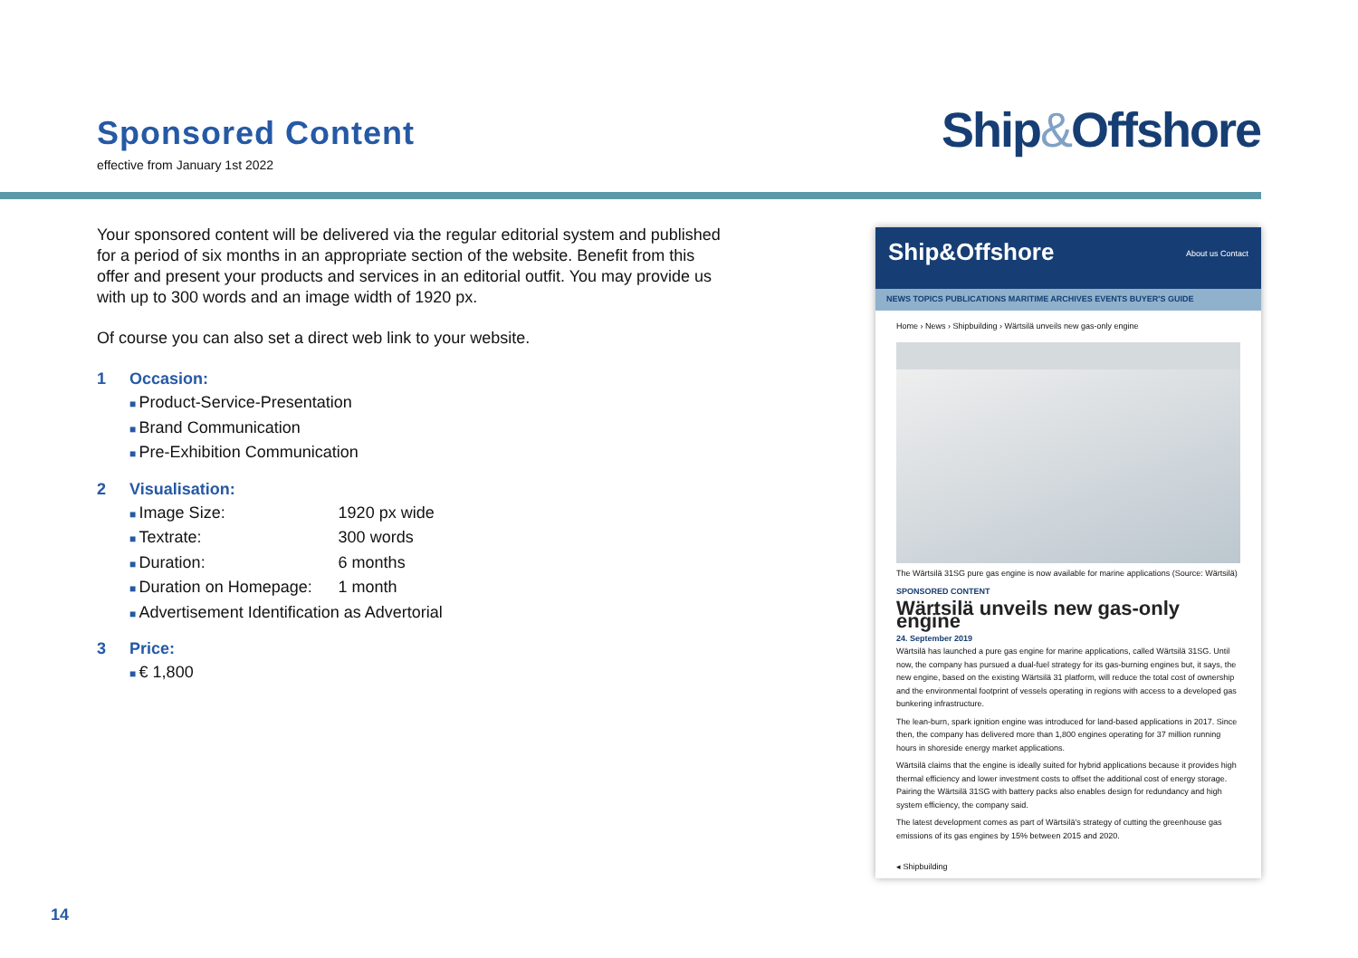Sponsored Content
effective from January 1st 2022
Ship&Offshore
Your sponsored content will be delivered via the regular editorial system and published for a period of six months in an appropriate section of the website. Benefit from this offer and present your products and services in an editorial outfit. You may provide us with up to 300 words and an image width of 1920 px.
Of course you can also set a direct web link to your website.
1 Occasion:
Product-Service-Presentation
Brand Communication
Pre-Exhibition Communication
2 Visualisation:
Image Size: 1920 px wide
Textrate: 300 words
Duration: 6 months
Duration on Homepage: 1 month
Advertisement Identification as Advertorial
3 Price:
€ 1,800
Ship&Offshore About us Contact
NEWS TOPICS PUBLICATIONS MARITIME ARCHIVES EVENTS BUYER'S GUIDE
Home › News › Shipbuilding › Wärtsilä unveils new gas-only engine
The Wärtsilä 31SG pure gas engine is now available for marine applications (Source: Wärtsilä)
SPONSORED CONTENT
Wärtsilä unveils new gas-only engine
24. September 2019
Wärtsilä has launched a pure gas engine for marine applications, called Wärtsilä 31SG. Until now, the company has pursued a dual-fuel strategy for its gas-burning engines but, it says, the new engine, based on the existing Wärtsilä 31 platform, will reduce the total cost of ownership and the environmental footprint of vessels operating in regions with access to a developed gas bunkering infrastructure.
The lean-burn, spark ignition engine was introduced for land-based applications in 2017. Since then, the company has delivered more than 1,800 engines operating for 37 million running hours in shoreside energy market applications.
Wärtsilä claims that the engine is ideally suited for hybrid applications because it provides high thermal efficiency and lower investment costs to offset the additional cost of energy storage. Pairing the Wärtsilä 31SG with battery packs also enables design for redundancy and high system efficiency, the company said.
The latest development comes as part of Wärtsilä's strategy of cutting the greenhouse gas emissions of its gas engines by 15% between 2015 and 2020.
◂ Shipbuilding
14